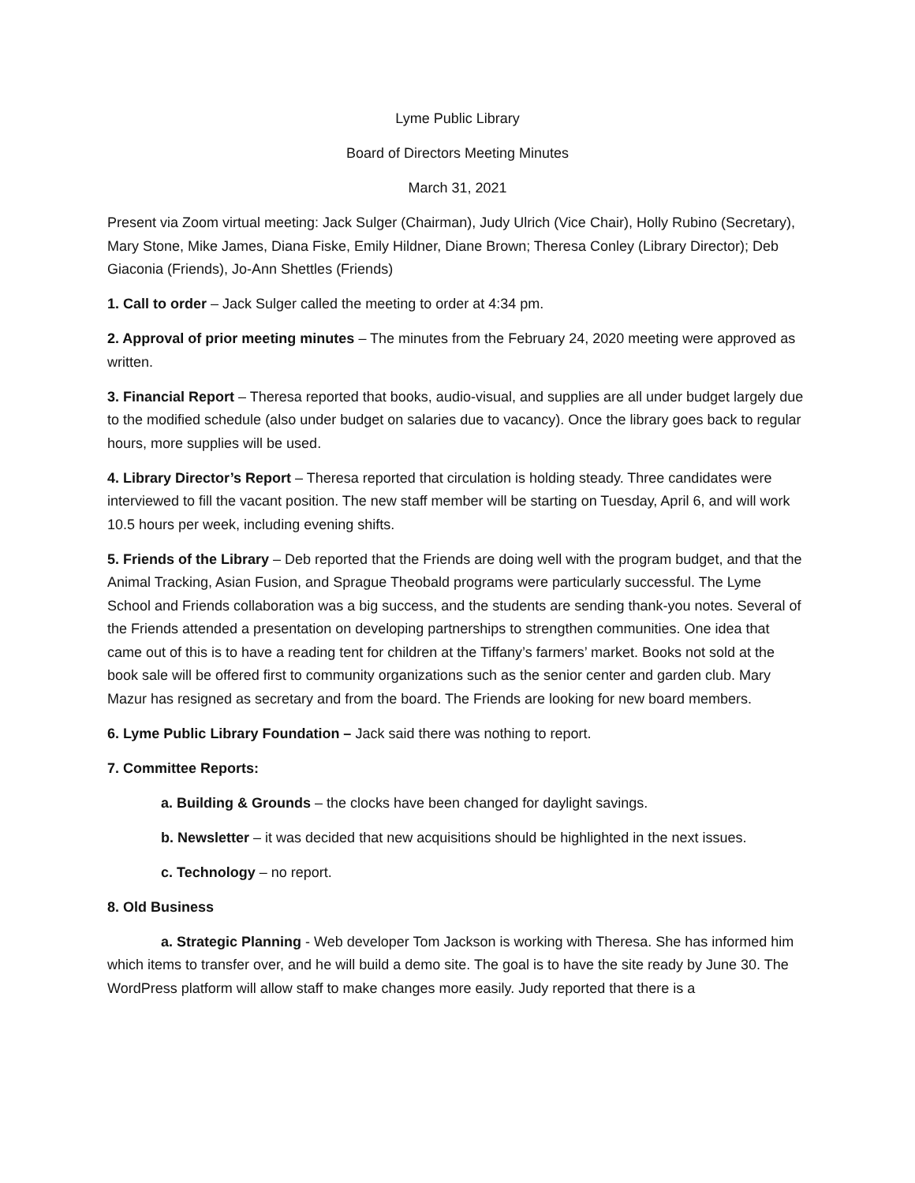Lyme Public Library
Board of Directors Meeting Minutes
March 31, 2021
Present via Zoom virtual meeting: Jack Sulger (Chairman), Judy Ulrich (Vice Chair), Holly Rubino (Secretary), Mary Stone, Mike James, Diana Fiske, Emily Hildner, Diane Brown; Theresa Conley (Library Director); Deb Giaconia (Friends), Jo-Ann Shettles (Friends)
1. Call to order – Jack Sulger called the meeting to order at 4:34 pm.
2. Approval of prior meeting minutes – The minutes from the February 24, 2020 meeting were approved as written.
3. Financial Report – Theresa reported that books, audio-visual, and supplies are all under budget largely due to the modified schedule (also under budget on salaries due to vacancy). Once the library goes back to regular hours, more supplies will be used.
4. Library Director’s Report – Theresa reported that circulation is holding steady. Three candidates were interviewed to fill the vacant position. The new staff member will be starting on Tuesday, April 6, and will work 10.5 hours per week, including evening shifts.
5. Friends of the Library – Deb reported that the Friends are doing well with the program budget, and that the Animal Tracking, Asian Fusion, and Sprague Theobald programs were particularly successful. The Lyme School and Friends collaboration was a big success, and the students are sending thank-you notes. Several of the Friends attended a presentation on developing partnerships to strengthen communities. One idea that came out of this is to have a reading tent for children at the Tiffany’s farmers’ market. Books not sold at the book sale will be offered first to community organizations such as the senior center and garden club. Mary Mazur has resigned as secretary and from the board. The Friends are looking for new board members.
6. Lyme Public Library Foundation – Jack said there was nothing to report.
7. Committee Reports:
a. Building & Grounds – the clocks have been changed for daylight savings.
b. Newsletter – it was decided that new acquisitions should be highlighted in the next issues.
c. Technology – no report.
8. Old Business
a. Strategic Planning - Web developer Tom Jackson is working with Theresa. She has informed him which items to transfer over, and he will build a demo site. The goal is to have the site ready by June 30. The WordPress platform will allow staff to make changes more easily. Judy reported that there is a